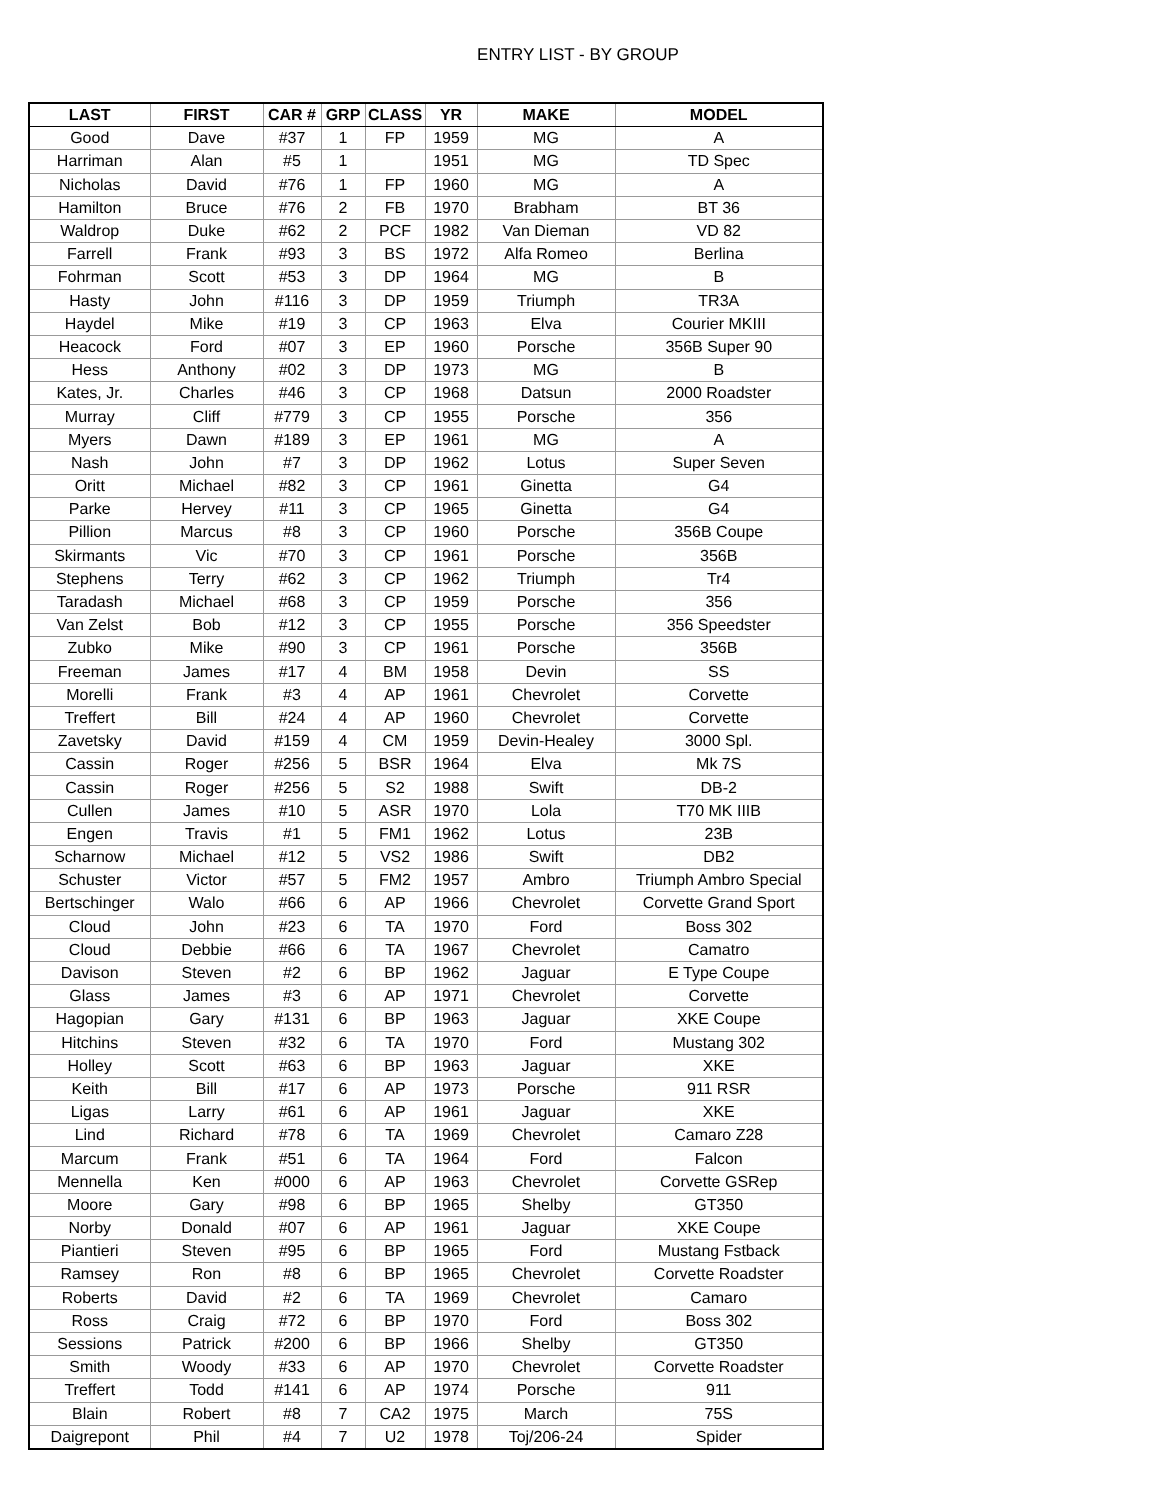ENTRY LIST - BY GROUP
| LAST | FIRST | CAR # | GRP | CLASS | YR | MAKE | MODEL |
| --- | --- | --- | --- | --- | --- | --- | --- |
| Good | Dave | #37 | 1 | FP | 1959 | MG | A |
| Harriman | Alan | #5 | 1 | | 1951 | MG | TD Spec |
| Nicholas | David | #76 | 1 | FP | 1960 | MG | A |
| Hamilton | Bruce | #76 | 2 | FB | 1970 | Brabham | BT 36 |
| Waldrop | Duke | #62 | 2 | PCF | 1982 | Van Dieman | VD 82 |
| Farrell | Frank | #93 | 3 | BS | 1972 | Alfa Romeo | Berlina |
| Fohrman | Scott | #53 | 3 | DP | 1964 | MG | B |
| Hasty | John | #116 | 3 | DP | 1959 | Triumph | TR3A |
| Haydel | Mike | #19 | 3 | CP | 1963 | Elva | Courier MKIII |
| Heacock | Ford | #07 | 3 | EP | 1960 | Porsche | 356B Super 90 |
| Hess | Anthony | #02 | 3 | DP | 1973 | MG | B |
| Kates, Jr. | Charles | #46 | 3 | CP | 1968 | Datsun | 2000 Roadster |
| Murray | Cliff | #779 | 3 | CP | 1955 | Porsche | 356 |
| Myers | Dawn | #189 | 3 | EP | 1961 | MG | A |
| Nash | John | #7 | 3 | DP | 1962 | Lotus | Super Seven |
| Oritt | Michael | #82 | 3 | CP | 1961 | Ginetta | G4 |
| Parke | Hervey | #11 | 3 | CP | 1965 | Ginetta | G4 |
| Pillion | Marcus | #8 | 3 | CP | 1960 | Porsche | 356B Coupe |
| Skirmants | Vic | #70 | 3 | CP | 1961 | Porsche | 356B |
| Stephens | Terry | #62 | 3 | CP | 1962 | Triumph | Tr4 |
| Taradash | Michael | #68 | 3 | CP | 1959 | Porsche | 356 |
| Van Zelst | Bob | #12 | 3 | CP | 1955 | Porsche | 356 Speedster |
| Zubko | Mike | #90 | 3 | CP | 1961 | Porsche | 356B |
| Freeman | James | #17 | 4 | BM | 1958 | Devin | SS |
| Morelli | Frank | #3 | 4 | AP | 1961 | Chevrolet | Corvette |
| Treffert | Bill | #24 | 4 | AP | 1960 | Chevrolet | Corvette |
| Zavetsky | David | #159 | 4 | CM | 1959 | Devin-Healey | 3000 Spl. |
| Cassin | Roger | #256 | 5 | BSR | 1964 | Elva | Mk 7S |
| Cassin | Roger | #256 | 5 | S2 | 1988 | Swift | DB-2 |
| Cullen | James | #10 | 5 | ASR | 1970 | Lola | T70 MK IIIB |
| Engen | Travis | #1 | 5 | FM1 | 1962 | Lotus | 23B |
| Scharnow | Michael | #12 | 5 | VS2 | 1986 | Swift | DB2 |
| Schuster | Victor | #57 | 5 | FM2 | 1957 | Ambro | Triumph Ambro Special |
| Bertschinger | Walo | #66 | 6 | AP | 1966 | Chevrolet | Corvette Grand Sport |
| Cloud | John | #23 | 6 | TA | 1970 | Ford | Boss 302 |
| Cloud | Debbie | #66 | 6 | TA | 1967 | Chevrolet | Camatro |
| Davison | Steven | #2 | 6 | BP | 1962 | Jaguar | E Type Coupe |
| Glass | James | #3 | 6 | AP | 1971 | Chevrolet | Corvette |
| Hagopian | Gary | #131 | 6 | BP | 1963 | Jaguar | XKE Coupe |
| Hitchins | Steven | #32 | 6 | TA | 1970 | Ford | Mustang 302 |
| Holley | Scott | #63 | 6 | BP | 1963 | Jaguar | XKE |
| Keith | Bill | #17 | 6 | AP | 1973 | Porsche | 911 RSR |
| Ligas | Larry | #61 | 6 | AP | 1961 | Jaguar | XKE |
| Lind | Richard | #78 | 6 | TA | 1969 | Chevrolet | Camaro Z28 |
| Marcum | Frank | #51 | 6 | TA | 1964 | Ford | Falcon |
| Mennella | Ken | #000 | 6 | AP | 1963 | Chevrolet | Corvette GSRep |
| Moore | Gary | #98 | 6 | BP | 1965 | Shelby | GT350 |
| Norby | Donald | #07 | 6 | AP | 1961 | Jaguar | XKE Coupe |
| Piantieri | Steven | #95 | 6 | BP | 1965 | Ford | Mustang Fstback |
| Ramsey | Ron | #8 | 6 | BP | 1965 | Chevrolet | Corvette Roadster |
| Roberts | David | #2 | 6 | TA | 1969 | Chevrolet | Camaro |
| Ross | Craig | #72 | 6 | BP | 1970 | Ford | Boss 302 |
| Sessions | Patrick | #200 | 6 | BP | 1966 | Shelby | GT350 |
| Smith | Woody | #33 | 6 | AP | 1970 | Chevrolet | Corvette Roadster |
| Treffert | Todd | #141 | 6 | AP | 1974 | Porsche | 911 |
| Blain | Robert | #8 | 7 | CA2 | 1975 | March | 75S |
| Daigrepont | Phil | #4 | 7 | U2 | 1978 | Toj/206-24 | Spider |